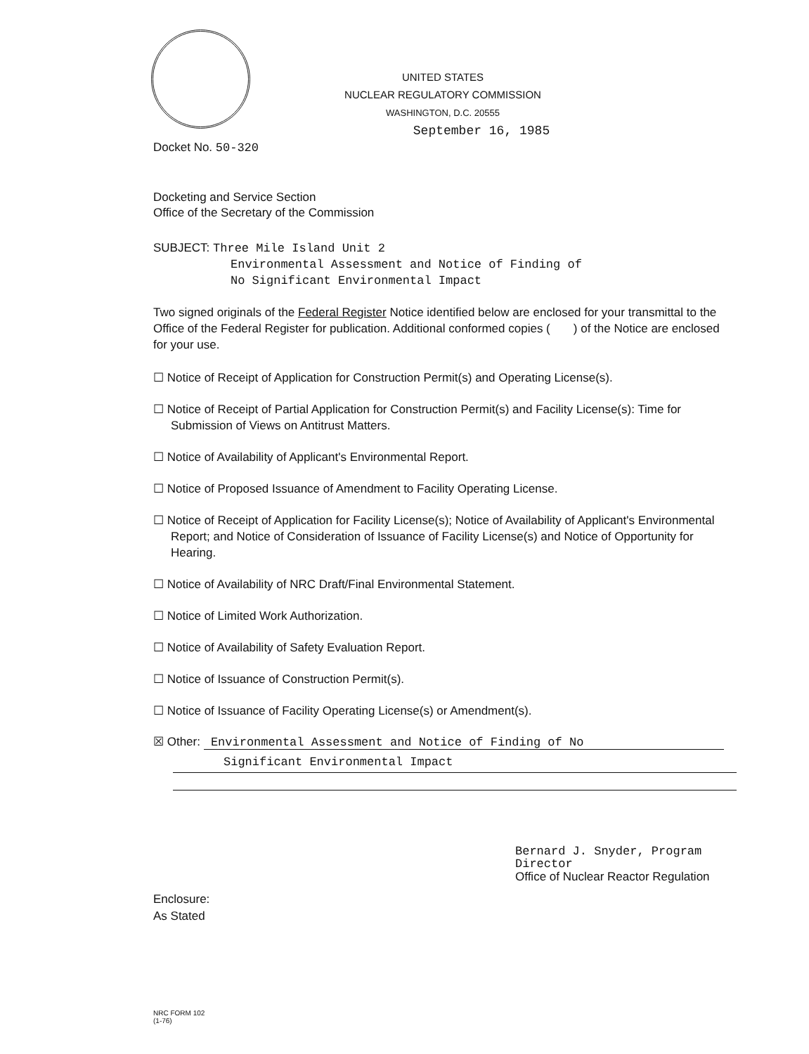UNITED STATES
NUCLEAR REGULATORY COMMISSION
WASHINGTON, D.C. 20555
September 16, 1985
Docket No. 50-320
Docketing and Service Section
Office of the Secretary of the Commission
SUBJECT: Three Mile Island Unit 2
Environmental Assessment and Notice of Finding of
No Significant Environmental Impact
Two signed originals of the Federal Register Notice identified below are enclosed for your transmittal to the Office of the Federal Register for publication. Additional conformed copies ( ) of the Notice are enclosed for your use.
☐ Notice of Receipt of Application for Construction Permit(s) and Operating License(s).
☐ Notice of Receipt of Partial Application for Construction Permit(s) and Facility License(s): Time for Submission of Views on Antitrust Matters.
☐ Notice of Availability of Applicant's Environmental Report.
☐ Notice of Proposed Issuance of Amendment to Facility Operating License.
☐ Notice of Receipt of Application for Facility License(s); Notice of Availability of Applicant's Environmental Report; and Notice of Consideration of Issuance of Facility License(s) and Notice of Opportunity for Hearing.
☐ Notice of Availability of NRC Draft/Final Environmental Statement.
☐ Notice of Limited Work Authorization.
☐ Notice of Availability of Safety Evaluation Report.
☐ Notice of Issuance of Construction Permit(s).
☐ Notice of Issuance of Facility Operating License(s) or Amendment(s).
☒ Other: Environmental Assessment and Notice of Finding of No
Significant Environmental Impact
Bernard J. Snyder, Program Director
Office of Nuclear Reactor Regulation
Enclosure:
As Stated
NRC FORM 102
(1-76)